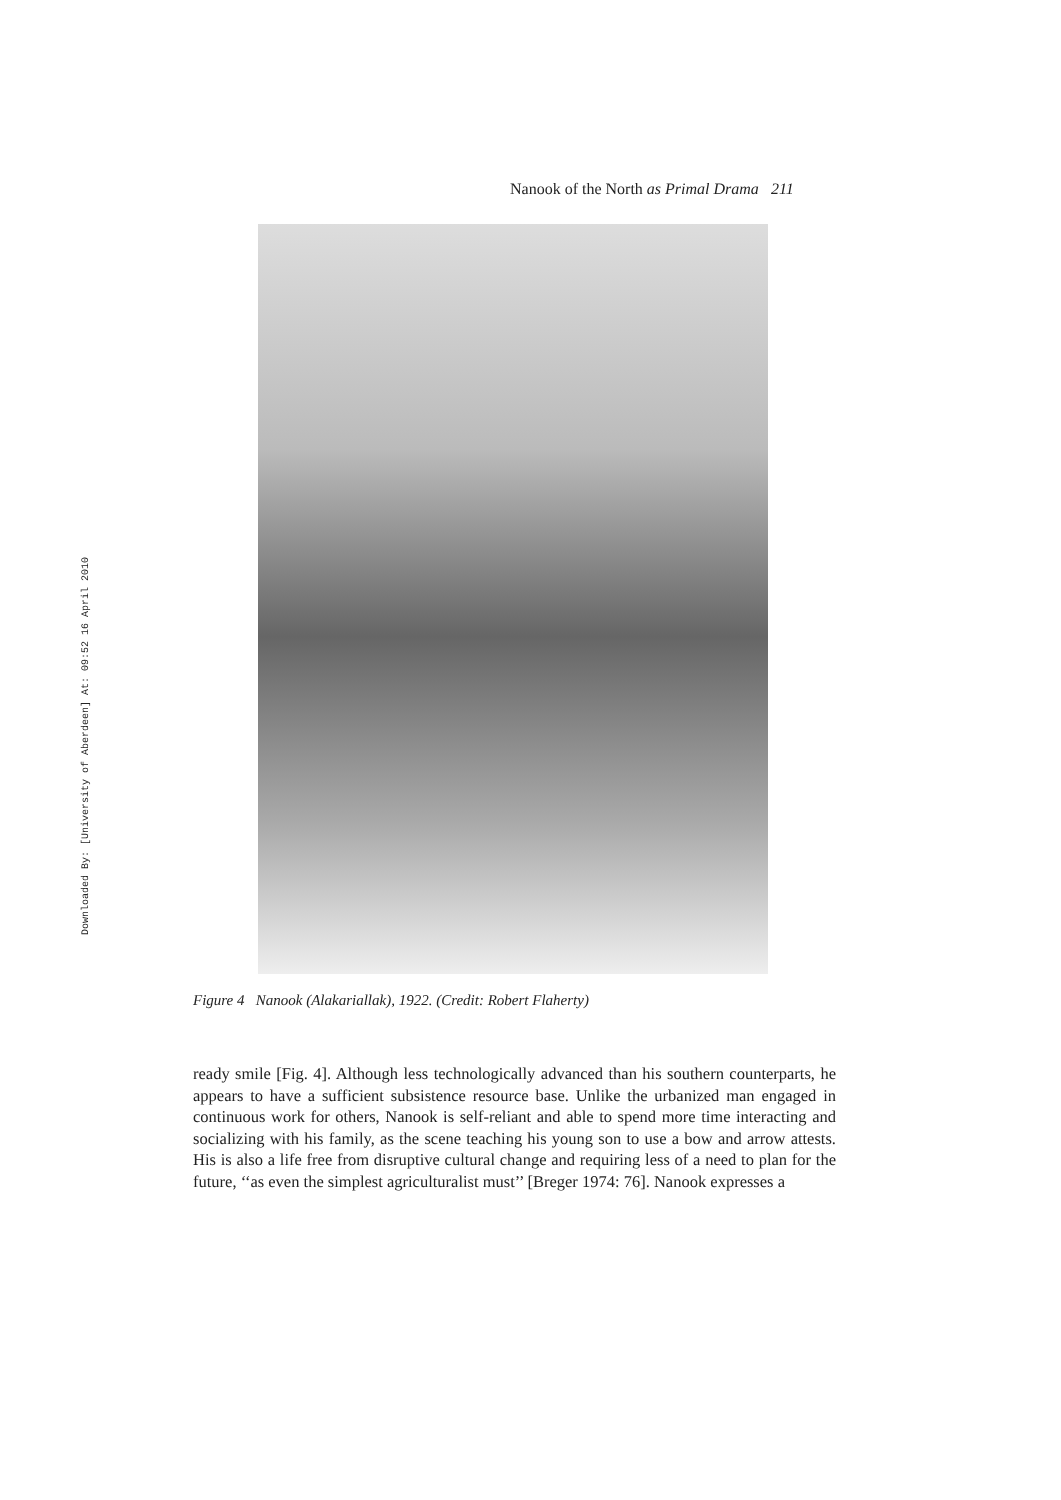Downloaded By: [University of Aberdeen] At: 09:52 16 April 2010
Nanook of the North as Primal Drama 211
Figure 4 Nanook (Alakariallak), 1922. (Credit: Robert Flaherty)
ready smile [Fig. 4]. Although less technologically advanced than his southern counterparts, he appears to have a sufficient subsistence resource base. Unlike the urbanized man engaged in continuous work for others, Nanook is self-reliant and able to spend more time interacting and socializing with his family, as the scene teaching his young son to use a bow and arrow attests. His is also a life free from disruptive cultural change and requiring less of a need to plan for the future, ‘‘as even the simplest agriculturalist must’’ [Breger 1974: 76]. Nanook expresses a